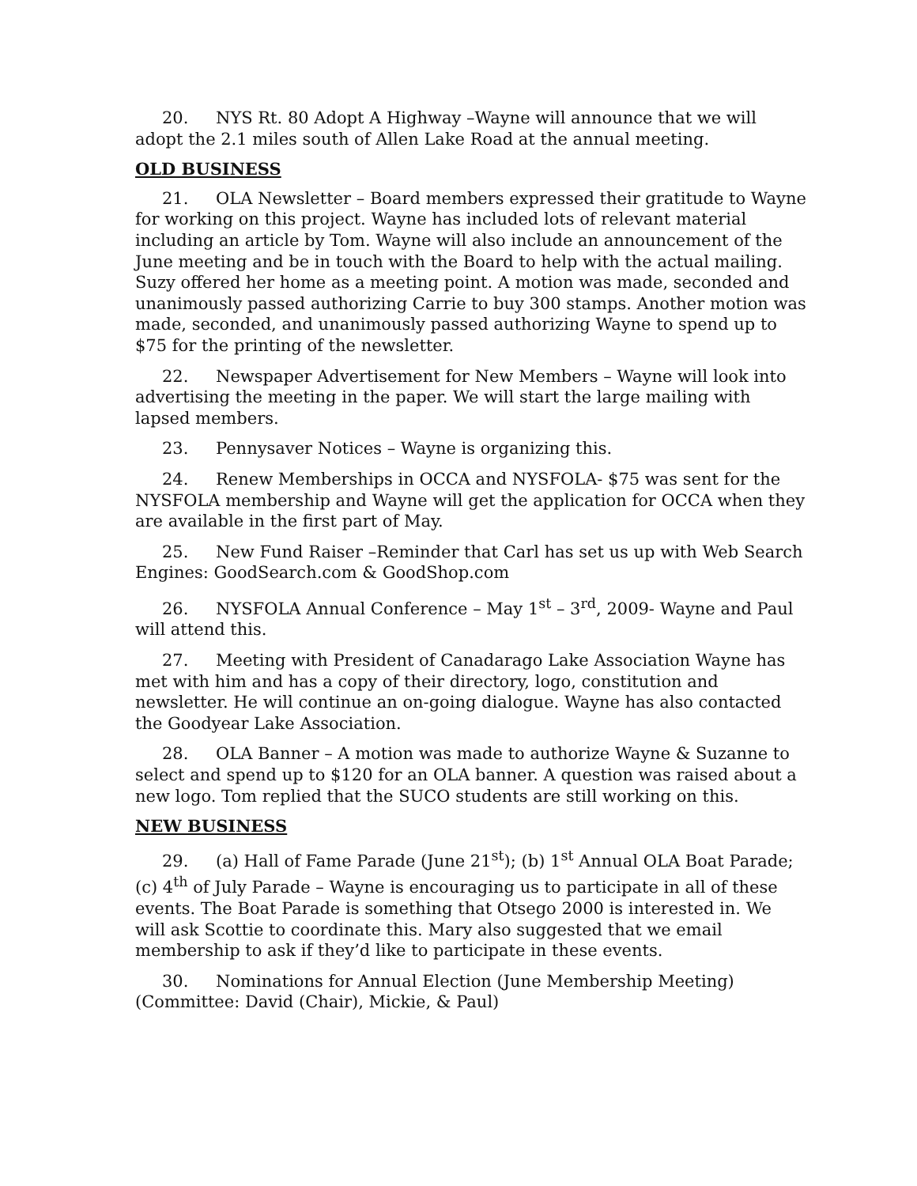20. NYS Rt. 80 Adopt A Highway –Wayne will announce that we will adopt the 2.1 miles south of Allen Lake Road at the annual meeting.
OLD BUSINESS
21. OLA Newsletter – Board members expressed their gratitude to Wayne for working on this project. Wayne has included lots of relevant material including an article by Tom. Wayne will also include an announcement of the June meeting and be in touch with the Board to help with the actual mailing. Suzy offered her home as a meeting point. A motion was made, seconded and unanimously passed authorizing Carrie to buy 300 stamps. Another motion was made, seconded, and unanimously passed authorizing Wayne to spend up to $75 for the printing of the newsletter.
22. Newspaper Advertisement for New Members – Wayne will look into advertising the meeting in the paper. We will start the large mailing with lapsed members.
23. Pennysaver Notices – Wayne is organizing this.
24. Renew Memberships in OCCA and NYSFOLA- $75 was sent for the NYSFOLA membership and Wayne will get the application for OCCA when they are available in the first part of May.
25. New Fund Raiser –Reminder that Carl has set us up with Web Search Engines: GoodSearch.com & GoodShop.com
26. NYSFOLA Annual Conference – May 1<sup>st</sup> – 3<sup>rd</sup>, 2009- Wayne and Paul will attend this.
27. Meeting with President of Canadarago Lake Association Wayne has met with him and has a copy of their directory, logo, constitution and newsletter. He will continue an on-going dialogue. Wayne has also contacted the Goodyear Lake Association.
28. OLA Banner – A motion was made to authorize Wayne & Suzanne to select and spend up to $120 for an OLA banner. A question was raised about a new logo. Tom replied that the SUCO students are still working on this.
NEW BUSINESS
29. (a) Hall of Fame Parade (June 21<sup>st</sup>); (b) 1<sup>st</sup> Annual OLA Boat Parade; (c) 4<sup>th</sup> of July Parade – Wayne is encouraging us to participate in all of these events. The Boat Parade is something that Otsego 2000 is interested in. We will ask Scottie to coordinate this. Mary also suggested that we email membership to ask if they’d like to participate in these events.
30. Nominations for Annual Election (June Membership Meeting) (Committee: David (Chair), Mickie, & Paul)